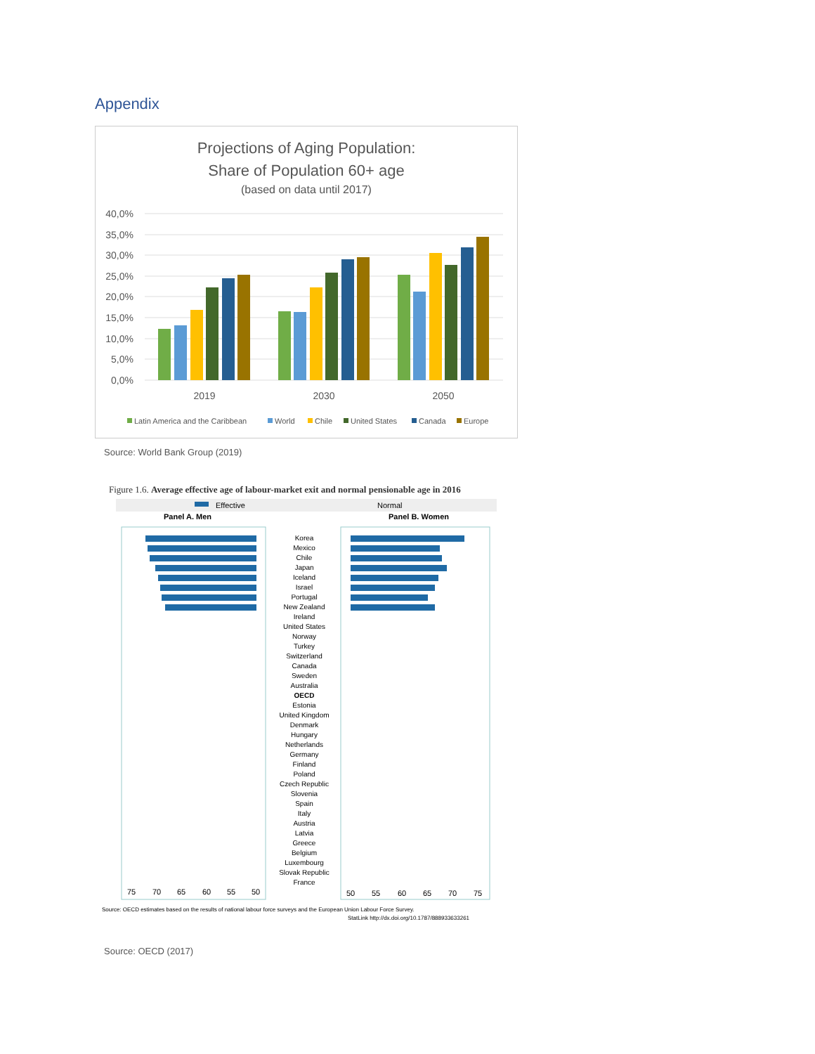Appendix
Projections of Aging Population:
Share of Population 60+ age
(based on data until 2017)
40,0%
35,0%
30,0%
25,0%
20,0%
15,0%
10,0%
5,0%
0,0%
2019
2030
2050
Latin America and the Caribbean
World
Chile
United States
Canada
Europe
Source: World Bank Group (2019)
Figure 1.6. Average effective age of labour-market exit and normal pensionable age in 2016
Effective
Normal
Panel A. Men
Panel B. Women
Korea
Mexico
Chile
Japan
Iceland
Israel
Portugal
New Zealand
Ireland
United States
Norway
Turkey
Switzerland
Canada
Sweden
Australia
OECD
Estonia
United Kingdom
Denmark
Hungary
Netherlands
Germany
Finland
Poland
Czech Republic
Slovenia
Spain
Italy
Austria
Latvia
Greece
Belgium
Luxembourg
Slovak Republic
France
75
70
65
60
55
50
50
55
60
65
70
75
Source: OECD estimates based on the results of national labour force surveys and the European Union Labour Force Survey.
StatLink http://dx.doi.org/10.1787/888933633261
Source: OECD (2017)